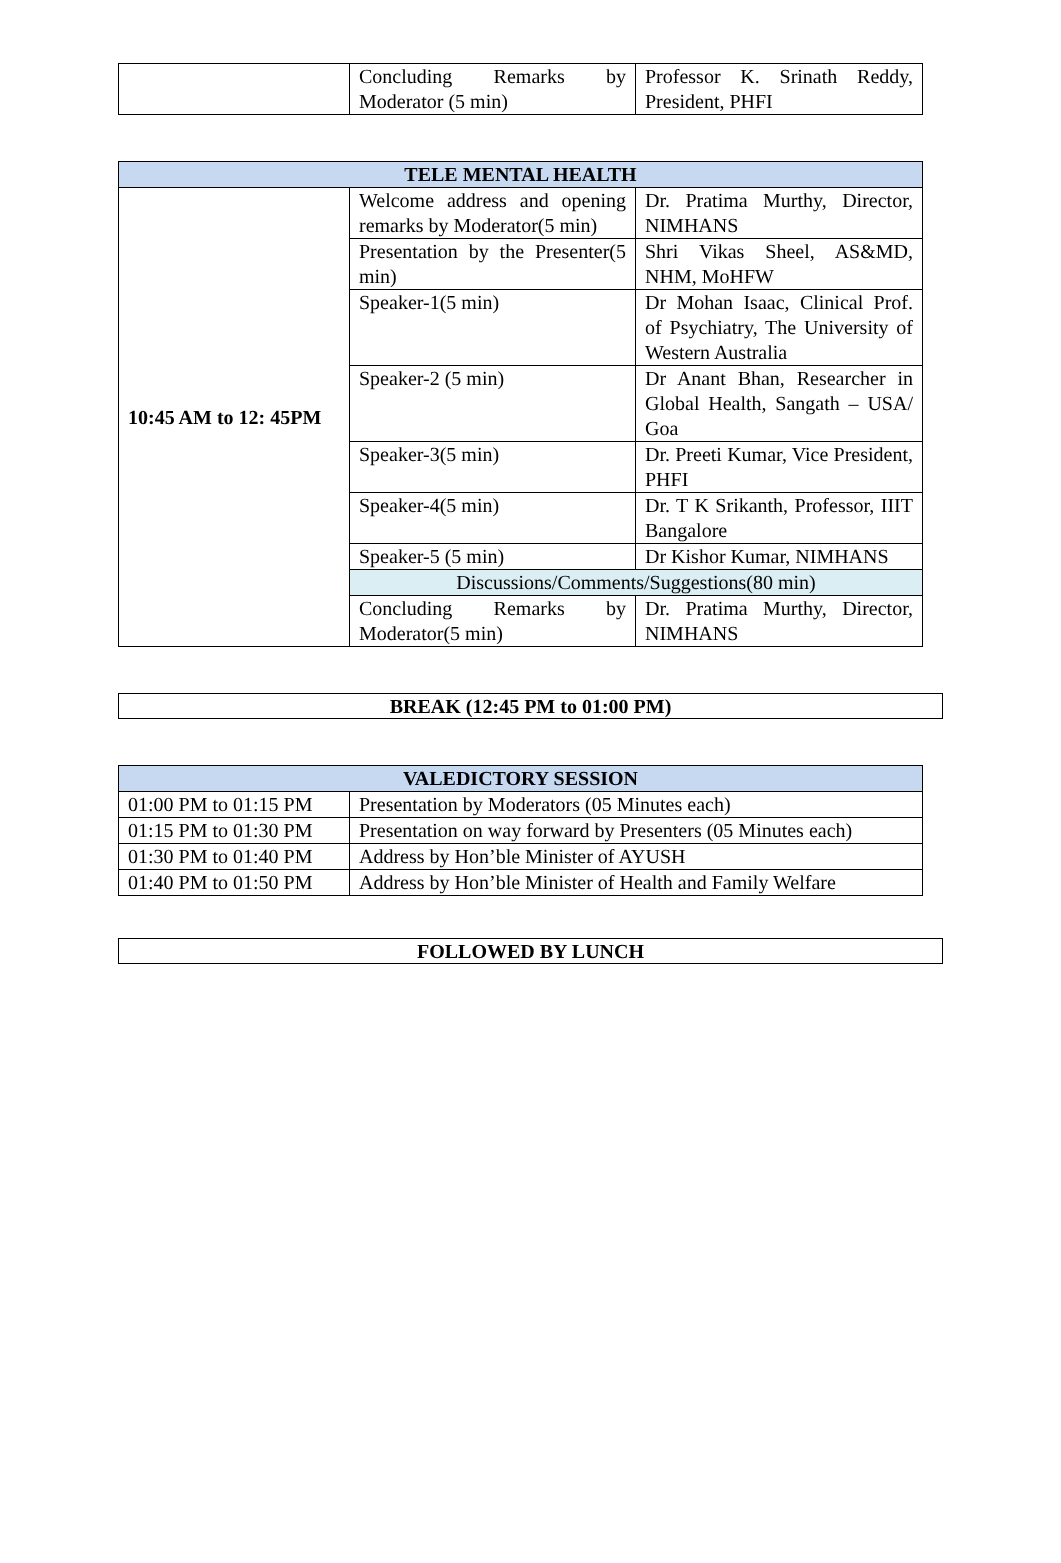| | Concluding Remarks by Moderator (5 min) | Professor K. Srinath Reddy, President, PHFI |
| TELE MENTAL HEALTH | | |
| --- | --- | --- |
| 10:45 AM to 12: 45PM | Welcome address and opening remarks by Moderator(5 min) | Dr. Pratima Murthy, Director, NIMHANS |
| | Presentation by the Presenter(5 min) | Shri Vikas Sheel, AS&MD, NHM, MoHFW |
| | Speaker-1(5 min) | Dr Mohan Isaac, Clinical Prof. of Psychiatry, The University of Western Australia |
| | Speaker-2 (5 min) | Dr Anant Bhan, Researcher in Global Health, Sangath – USA/ Goa |
| | Speaker-3(5 min) | Dr. Preeti Kumar, Vice President, PHFI |
| | Speaker-4(5 min) | Dr. T K Srikanth, Professor, IIIT Bangalore |
| | Speaker-5 (5 min) | Dr Kishor Kumar, NIMHANS |
| | Discussions/Comments/Suggestions(80 min) | |
| | Concluding Remarks by Moderator(5 min) | Dr. Pratima Murthy, Director, NIMHANS |
BREAK (12:45 PM to 01:00 PM)
| VALEDICTORY SESSION | |
| --- | --- |
| 01:00 PM to 01:15 PM | Presentation by Moderators (05 Minutes each) |
| 01:15 PM to 01:30 PM | Presentation on way forward by Presenters (05 Minutes each) |
| 01:30 PM to 01:40 PM | Address by Hon’ble Minister of AYUSH |
| 01:40 PM to 01:50 PM | Address by Hon’ble Minister of Health and Family Welfare |
FOLLOWED BY LUNCH